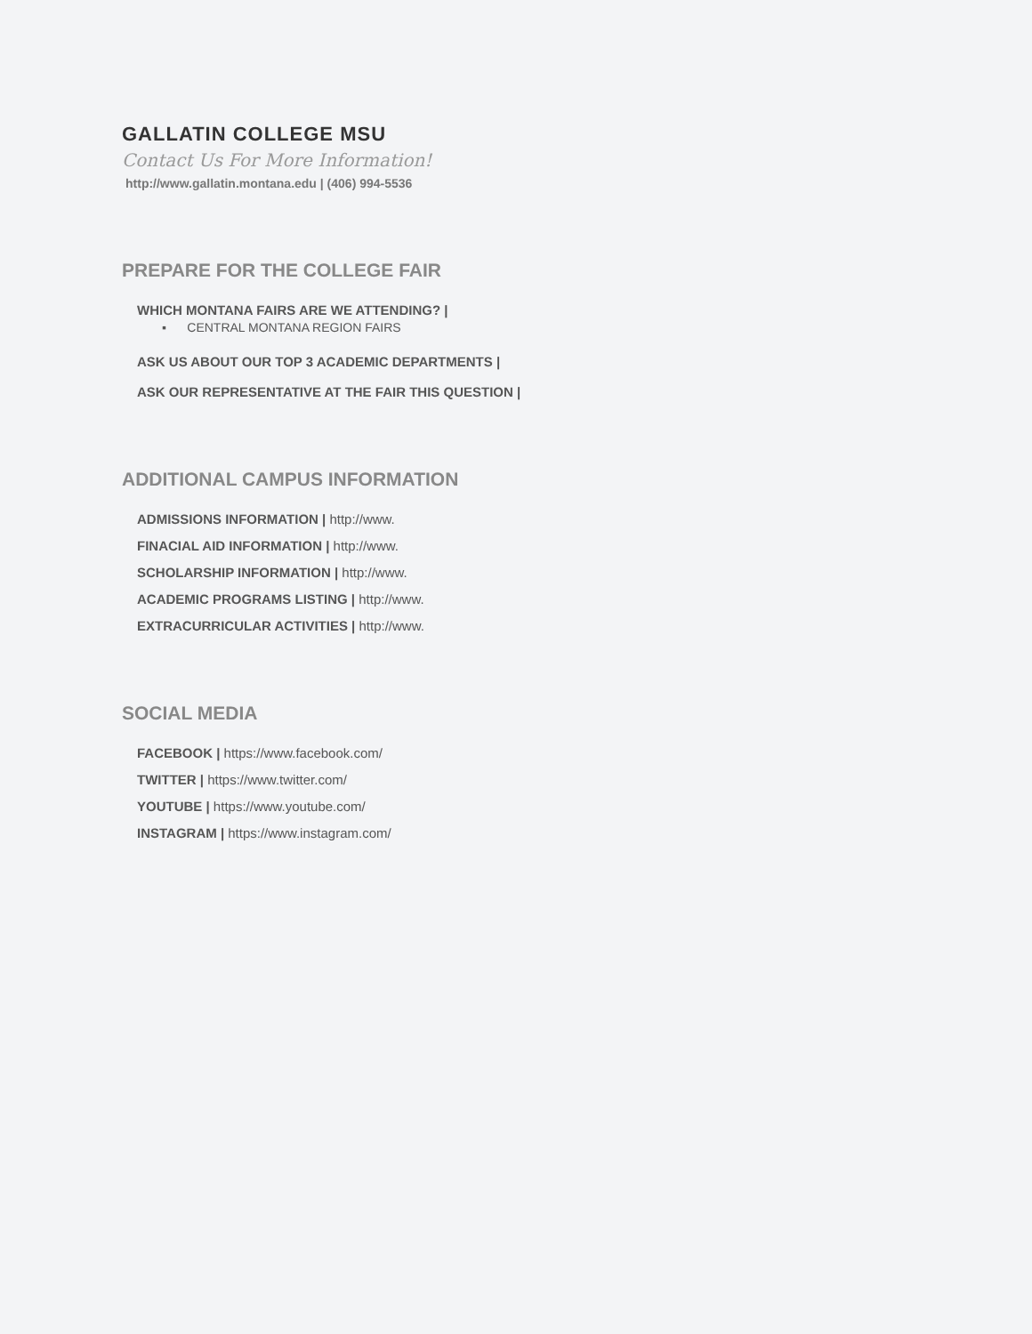GALLATIN COLLEGE MSU
Contact Us For More Information!
http://www.gallatin.montana.edu | (406) 994-5536
PREPARE FOR THE COLLEGE FAIR
WHICH MONTANA FAIRS ARE WE ATTENDING? |
▪ CENTRAL MONTANA REGION FAIRS
ASK US ABOUT OUR TOP 3 ACADEMIC DEPARTMENTS |
ASK OUR REPRESENTATIVE AT THE FAIR THIS QUESTION |
ADDITIONAL CAMPUS INFORMATION
ADMISSIONS INFORMATION | http://www.
FINACIAL AID INFORMATION | http://www.
SCHOLARSHIP INFORMATION | http://www.
ACADEMIC PROGRAMS LISTING | http://www.
EXTRACURRICULAR ACTIVITIES | http://www.
SOCIAL MEDIA
FACEBOOK | https://www.facebook.com/
TWITTER | https://www.twitter.com/
YOUTUBE | https://www.youtube.com/
INSTAGRAM | https://www.instagram.com/